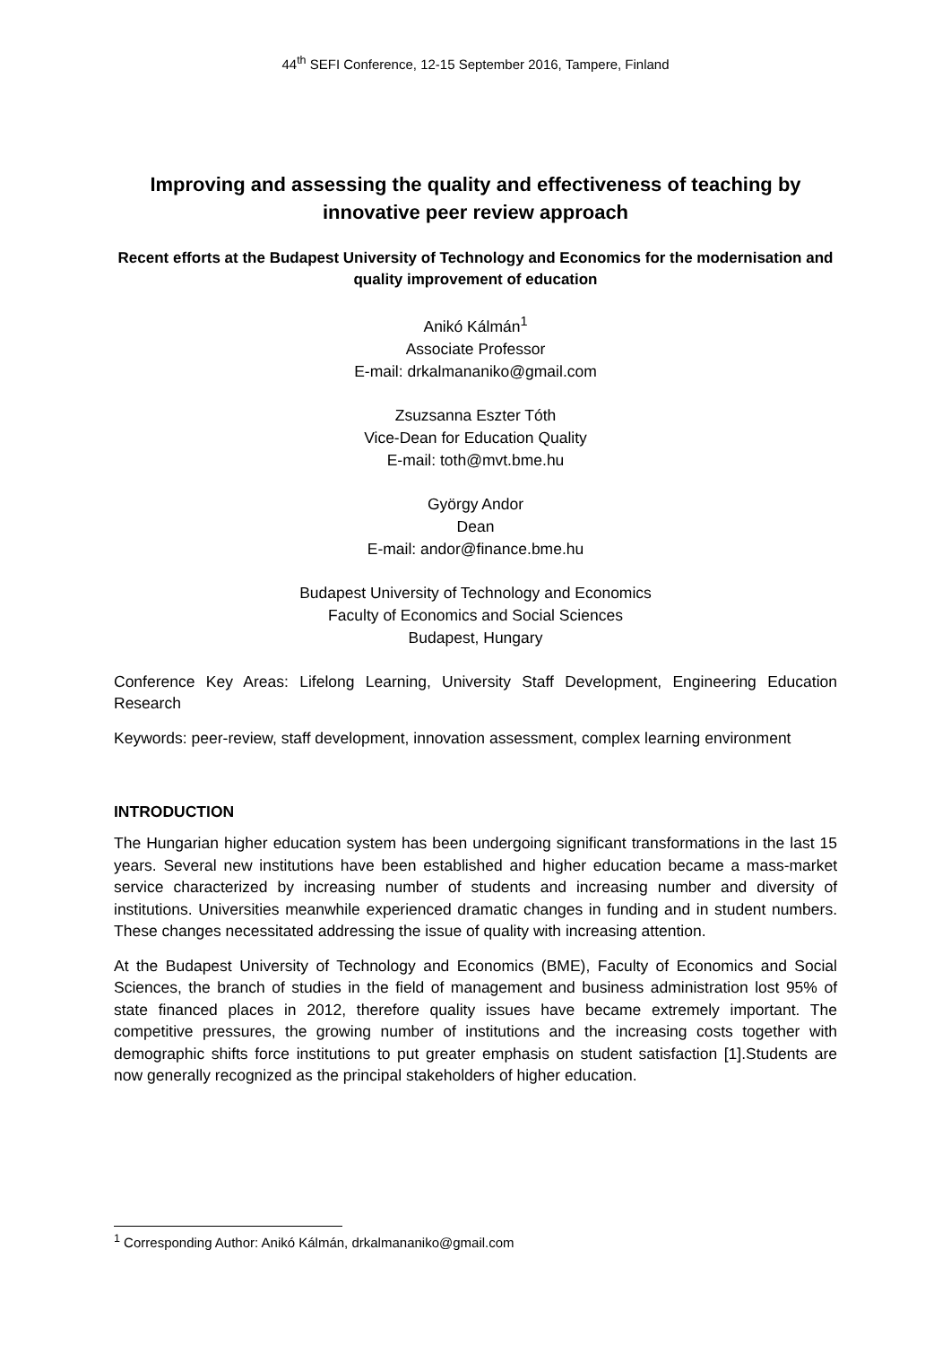44<sup>th</sup> SEFI Conference, 12-15 September 2016, Tampere, Finland
Improving and assessing the quality and effectiveness of teaching by innovative peer review approach
Recent efforts at the Budapest University of Technology and Economics for the modernisation and quality improvement of education
Anikó Kálmán<sup>1</sup>
Associate Professor
E-mail: drkalmananiko@gmail.com
Zsuzsanna Eszter Tóth
Vice-Dean for Education Quality
E-mail: toth@mvt.bme.hu
György Andor
Dean
E-mail: andor@finance.bme.hu
Budapest University of Technology and Economics
Faculty of Economics and Social Sciences
Budapest, Hungary
Conference Key Areas: Lifelong Learning, University Staff Development, Engineering Education Research
Keywords: peer-review, staff development, innovation assessment, complex learning environment
INTRODUCTION
The Hungarian higher education system has been undergoing significant transformations in the last 15 years. Several new institutions have been established and higher education became a mass-market service characterized by increasing number of students and increasing number and diversity of institutions. Universities meanwhile experienced dramatic changes in funding and in student numbers. These changes necessitated addressing the issue of quality with increasing attention.
At the Budapest University of Technology and Economics (BME), Faculty of Economics and Social Sciences, the branch of studies in the field of management and business administration lost 95% of state financed places in 2012, therefore quality issues have became extremely important. The competitive pressures, the growing number of institutions and the increasing costs together with demographic shifts force institutions to put greater emphasis on student satisfaction [1].Students are now generally recognized as the principal stakeholders of higher education.
<sup>1</sup> Corresponding Author: Anikó Kálmán, drkalmananiko@gmail.com